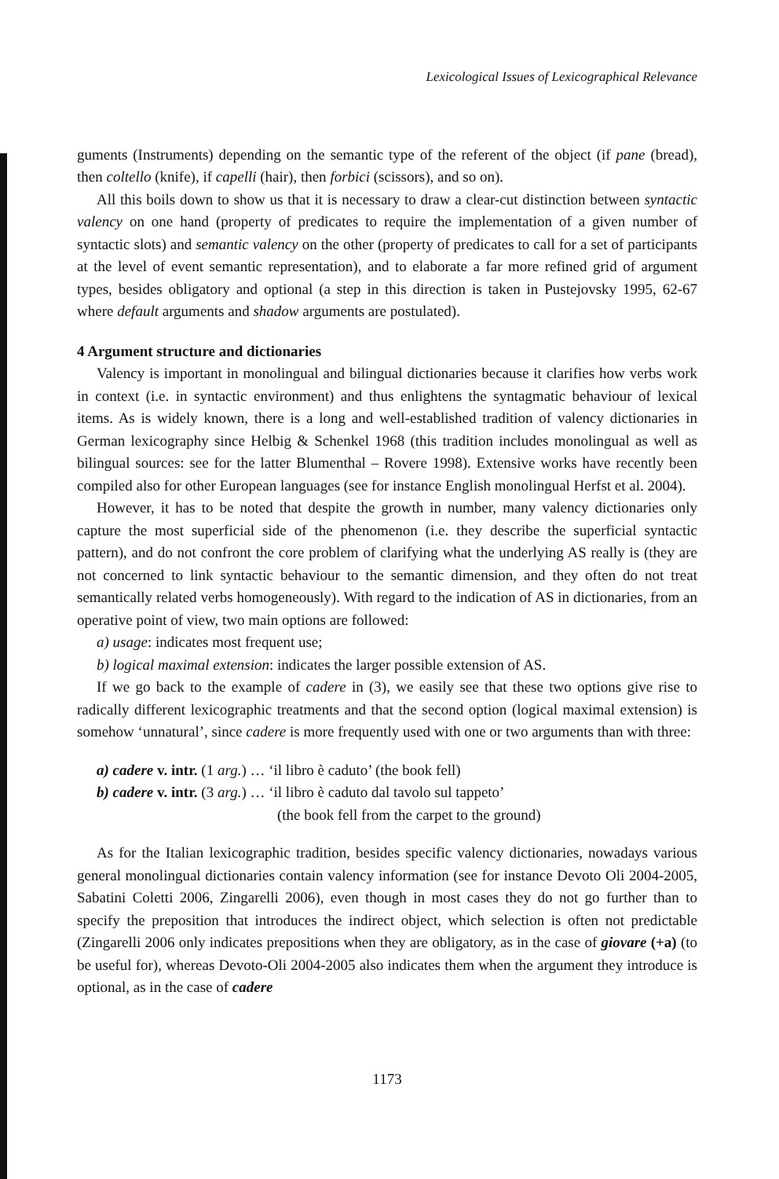Lexicological Issues of Lexicographical Relevance
guments (Instruments) depending on the semantic type of the referent of the object (if pane (bread), then coltello (knife), if capelli (hair), then forbici (scissors), and so on).
All this boils down to show us that it is necessary to draw a clear-cut distinction between syntactic valency on one hand (property of predicates to require the implementation of a given number of syntactic slots) and semantic valency on the other (property of predicates to call for a set of participants at the level of event semantic representation), and to elaborate a far more refined grid of argument types, besides obligatory and optional (a step in this direction is taken in Pustejovsky 1995, 62-67 where default arguments and shadow arguments are postulated).
4 Argument structure and dictionaries
Valency is important in monolingual and bilingual dictionaries because it clarifies how verbs work in context (i.e. in syntactic environment) and thus enlightens the syntagmatic behaviour of lexical items. As is widely known, there is a long and well-established tradition of valency dictionaries in German lexicography since Helbig & Schenkel 1968 (this tradition includes monolingual as well as bilingual sources: see for the latter Blumenthal – Rovere 1998). Extensive works have recently been compiled also for other European languages (see for instance English monolingual Herfst et al. 2004).
However, it has to be noted that despite the growth in number, many valency dictionaries only capture the most superficial side of the phenomenon (i.e. they describe the superficial syntactic pattern), and do not confront the core problem of clarifying what the underlying AS really is (they are not concerned to link syntactic behaviour to the semantic dimension, and they often do not treat semantically related verbs homogeneously). With regard to the indication of AS in dictionaries, from an operative point of view, two main options are followed:
a) usage: indicates most frequent use;
b) logical maximal extension: indicates the larger possible extension of AS.
If we go back to the example of cadere in (3), we easily see that these two options give rise to radically different lexicographic treatments and that the second option (logical maximal extension) is somehow ‘unnatural’, since cadere is more frequently used with one or two arguments than with three:
a) cadere v. intr. (1 arg.) … ‘il libro è caduto’ (the book fell)
b) cadere v. intr. (3 arg.) … ‘il libro è caduto dal tavolo sul tappeto’
(the book fell from the carpet to the ground)
As for the Italian lexicographic tradition, besides specific valency dictionaries, nowadays various general monolingual dictionaries contain valency information (see for instance Devoto Oli 2004-2005, Sabatini Coletti 2006, Zingarelli 2006), even though in most cases they do not go further than to specify the preposition that introduces the indirect object, which selection is often not predictable (Zingarelli 2006 only indicates prepositions when they are obligatory, as in the case of giovare (+a) (to be useful for), whereas Devoto-Oli 2004-2005 also indicates them when the argument they introduce is optional, as in the case of cadere
1173